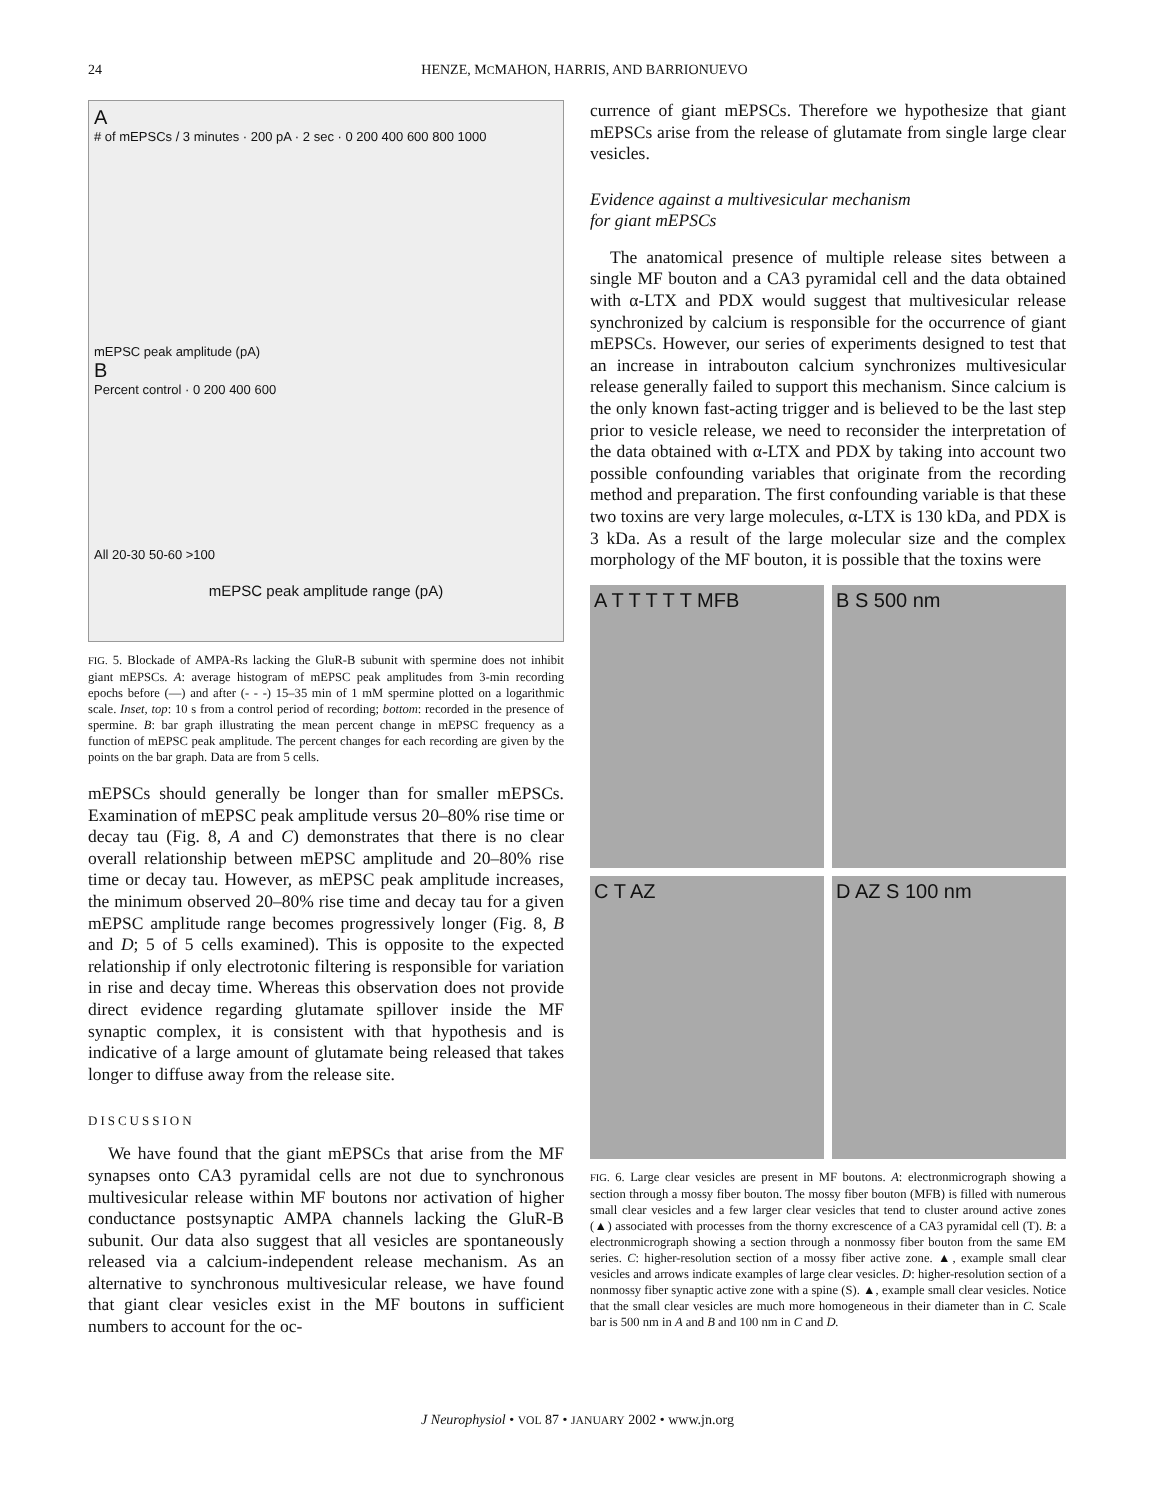24 HENZE, MCMAHON, HARRIS, AND BARRIONUEVO
A
# of mEPSCs / 3 minutes · 200 pA · 2 sec · 0 200 400 600 800 1000
mEPSC peak amplitude (pA)
B
Percent control · 0 200 400 600
All 20-30 50-60 >100
mEPSC peak amplitude range (pA)
FIG. 5. Blockade of AMPA-Rs lacking the GluR-B subunit with spermine does not inhibit giant mEPSCs. A: average histogram of mEPSC peak amplitudes from 3-min recording epochs before (—) and after (- - -) 15–35 min of 1 mM spermine plotted on a logarithmic scale. Inset, top: 10 s from a control period of recording; bottom: recorded in the presence of spermine. B: bar graph illustrating the mean percent change in mEPSC frequency as a function of mEPSC peak amplitude. The percent changes for each recording are given by the points on the bar graph. Data are from 5 cells.
mEPSCs should generally be longer than for smaller mEPSCs. Examination of mEPSC peak amplitude versus 20–80% rise time or decay tau (Fig. 8, A and C) demonstrates that there is no clear overall relationship between mEPSC amplitude and 20–80% rise time or decay tau. However, as mEPSC peak amplitude increases, the minimum observed 20–80% rise time and decay tau for a given mEPSC amplitude range becomes progressively longer (Fig. 8, B and D; 5 of 5 cells examined). This is opposite to the expected relationship if only electrotonic filtering is responsible for variation in rise and decay time. Whereas this observation does not provide direct evidence regarding glutamate spillover inside the MF synaptic complex, it is consistent with that hypothesis and is indicative of a large amount of glutamate being released that takes longer to diffuse away from the release site.
DISCUSSION
We have found that the giant mEPSCs that arise from the MF synapses onto CA3 pyramidal cells are not due to synchronous multivesicular release within MF boutons nor activation of higher conductance postsynaptic AMPA channels lacking the GluR-B subunit. Our data also suggest that all vesicles are spontaneously released via a calcium-independent release mechanism. As an alternative to synchronous multivesicular release, we have found that giant clear vesicles exist in the MF boutons in sufficient numbers to account for the oc-
currence of giant mEPSCs. Therefore we hypothesize that giant mEPSCs arise from the release of glutamate from single large clear vesicles.
Evidence against a multivesicular mechanism
for giant mEPSCs
The anatomical presence of multiple release sites between a single MF bouton and a CA3 pyramidal cell and the data obtained with α-LTX and PDX would suggest that multivesicular release synchronized by calcium is responsible for the occurrence of giant mEPSCs. However, our series of experiments designed to test that an increase in intrabouton calcium synchronizes multivesicular release generally failed to support this mechanism. Since calcium is the only known fast-acting trigger and is believed to be the last step prior to vesicle release, we need to reconsider the interpretation of the data obtained with α-LTX and PDX by taking into account two possible confounding variables that originate from the recording method and preparation. The first confounding variable is that these two toxins are very large molecules, α-LTX is 130 kDa, and PDX is 3 kDa. As a result of the large molecular size and the complex morphology of the MF bouton, it is possible that the toxins were
A T T T T T MFB
B S 500 nm
C T AZ
D AZ S 100 nm
FIG. 6. Large clear vesicles are present in MF boutons. A: electronmicrograph showing a section through a mossy fiber bouton. The mossy fiber bouton (MFB) is filled with numerous small clear vesicles and a few larger clear vesicles that tend to cluster around active zones (▲) associated with processes from the thorny excrescence of a CA3 pyramidal cell (T). B: a electronmicrograph showing a section through a nonmossy fiber bouton from the same EM series. C: higher-resolution section of a mossy fiber active zone. ▲, example small clear vesicles and arrows indicate examples of large clear vesicles. D: higher-resolution section of a nonmossy fiber synaptic active zone with a spine (S). ▲, example small clear vesicles. Notice that the small clear vesicles are much more homogeneous in their diameter than in C. Scale bar is 500 nm in A and B and 100 nm in C and D.
J Neurophysiol • VOL 87 • JANUARY 2002 • www.jn.org